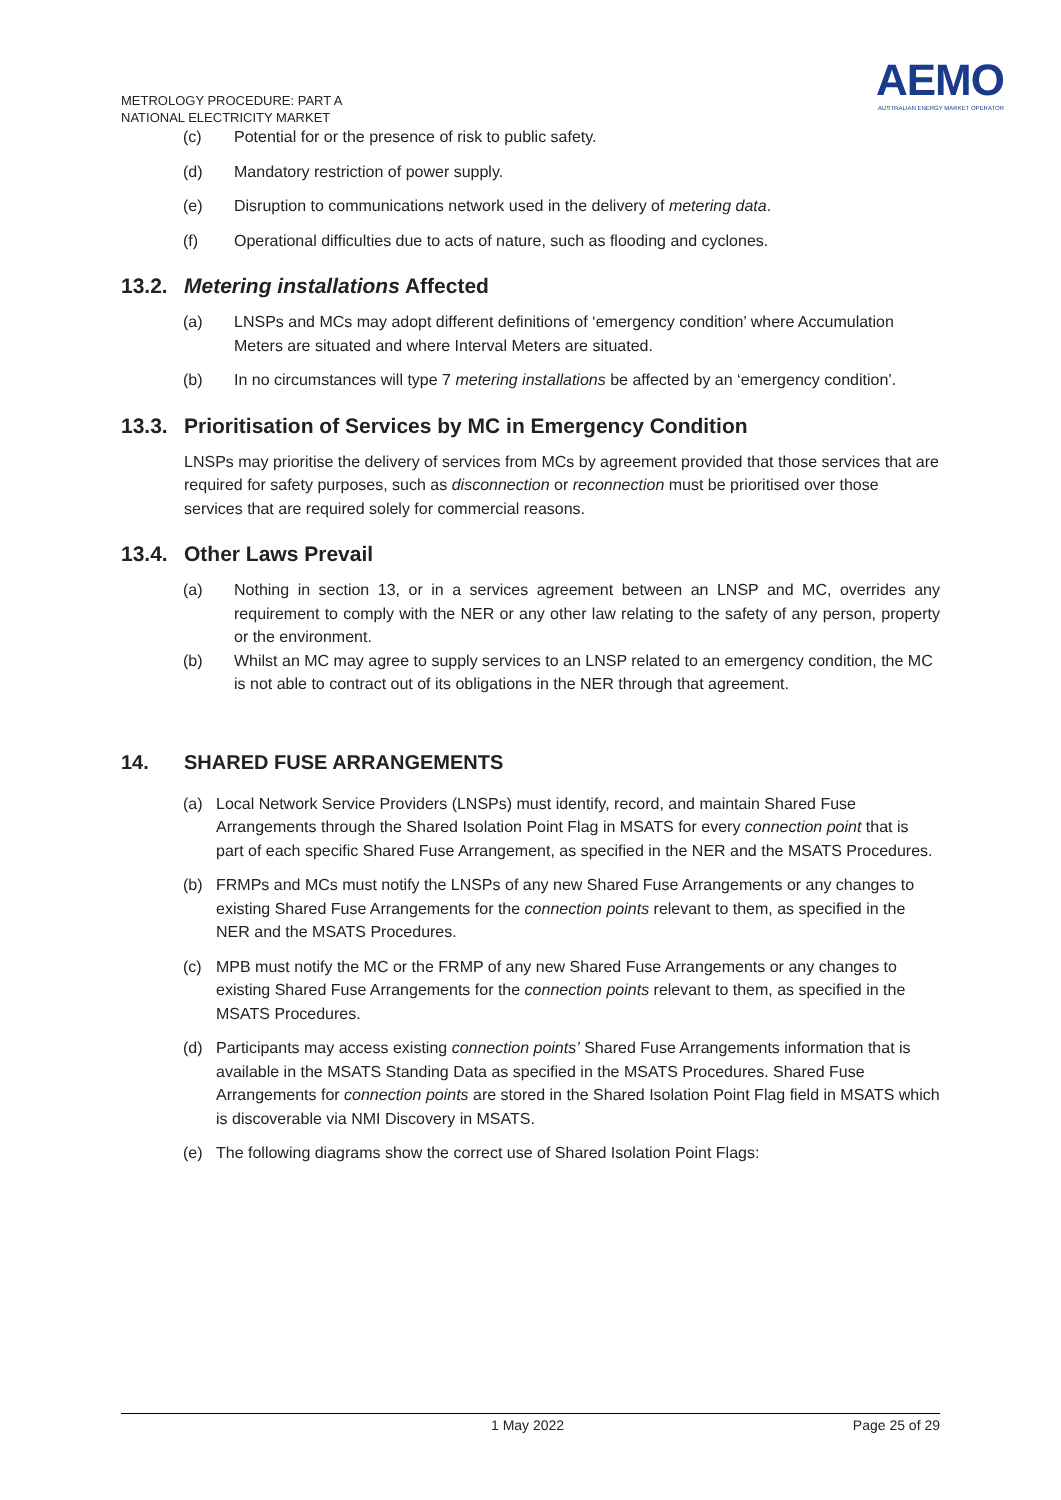METROLOGY PROCEDURE: PART A
NATIONAL ELECTRICITY MARKET
AEMO
AUSTRALIAN ENERGY MARKET OPERATOR
(c) Potential for or the presence of risk to public safety.
(d) Mandatory restriction of power supply.
(e) Disruption to communications network used in the delivery of metering data.
(f) Operational difficulties due to acts of nature, such as flooding and cyclones.
13.2. Metering installations Affected
(a) LNSPs and MCs may adopt different definitions of ‘emergency condition’ where Accumulation Meters are situated and where Interval Meters are situated.
(b) In no circumstances will type 7 metering installations be affected by an ‘emergency condition’.
13.3. Prioritisation of Services by MC in Emergency Condition
LNSPs may prioritise the delivery of services from MCs by agreement provided that those services that are required for safety purposes, such as disconnection or reconnection must be prioritised over those services that are required solely for commercial reasons.
13.4. Other Laws Prevail
(a) Nothing in section 13, or in a services agreement between an LNSP and MC, overrides any requirement to comply with the NER or any other law relating to the safety of any person, property or the environment.
(b) Whilst an MC may agree to supply services to an LNSP related to an emergency condition, the MC is not able to contract out of its obligations in the NER through that agreement.
14. SHARED FUSE ARRANGEMENTS
(a) Local Network Service Providers (LNSPs) must identify, record, and maintain Shared Fuse Arrangements through the Shared Isolation Point Flag in MSATS for every connection point that is part of each specific Shared Fuse Arrangement, as specified in the NER and the MSATS Procedures.
(b) FRMPs and MCs must notify the LNSPs of any new Shared Fuse Arrangements or any changes to existing Shared Fuse Arrangements for the connection points relevant to them, as specified in the NER and the MSATS Procedures.
(c) MPB must notify the MC or the FRMP of any new Shared Fuse Arrangements or any changes to existing Shared Fuse Arrangements for the connection points relevant to them, as specified in the MSATS Procedures.
(d) Participants may access existing connection points’ Shared Fuse Arrangements information that is available in the MSATS Standing Data as specified in the MSATS Procedures. Shared Fuse Arrangements for connection points are stored in the Shared Isolation Point Flag field in MSATS which is discoverable via NMI Discovery in MSATS.
(e) The following diagrams show the correct use of Shared Isolation Point Flags:
1 May 2022 Page 25 of 29